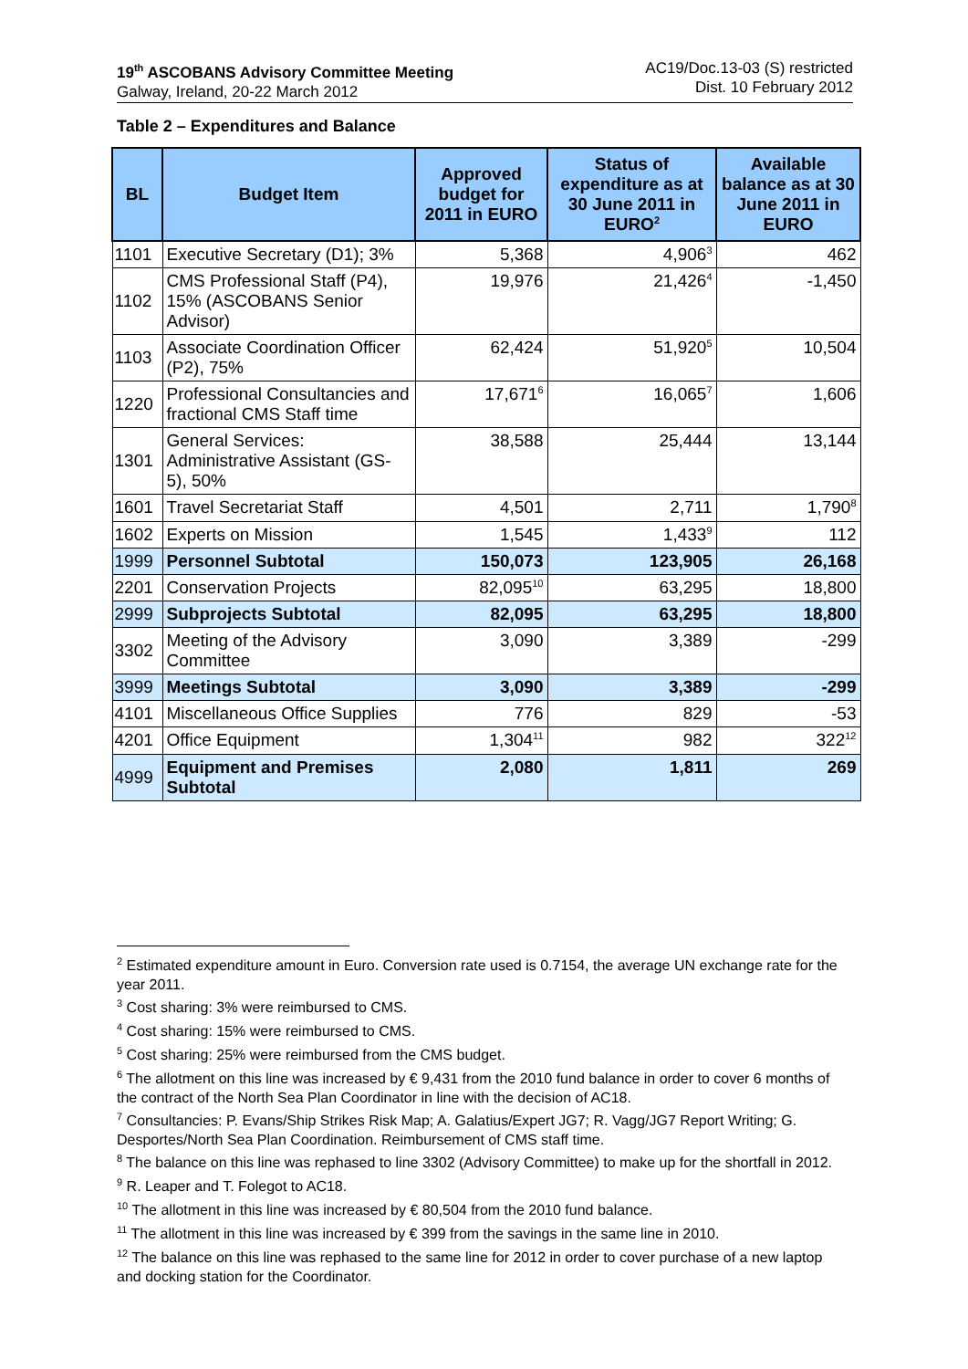19<sup>th</sup> ASCOBANS Advisory Committee Meeting
Galway, Ireland, 20-22 March 2012
AC19/Doc.13-03 (S) restricted
Dist. 10 February 2012
Table 2 – Expenditures and Balance
| BL | Budget Item | Approved budget for 2011 in EURO | Status of expenditure as at 30 June 2011 in EURO<sup>2</sup> | Available balance as at 30 June 2011 in EURO |
| --- | --- | --- | --- | --- |
| 1101 | Executive Secretary (D1); 3% | 5,368 | 4,906<sup>3</sup> | 462 |
| 1102 | CMS Professional Staff (P4), 15% (ASCOBANS Senior Advisor) | 19,976 | 21,426<sup>4</sup> | -1,450 |
| 1103 | Associate Coordination Officer (P2), 75% | 62,424 | 51,920<sup>5</sup> | 10,504 |
| 1220 | Professional Consultancies and fractional CMS Staff time | 17,671<sup>6</sup> | 16,065<sup>7</sup> | 1,606 |
| 1301 | General Services: Administrative Assistant (GS-5), 50% | 38,588 | 25,444 | 13,144 |
| 1601 | Travel Secretariat Staff | 4,501 | 2,711 | 1,790<sup>8</sup> |
| 1602 | Experts on Mission | 1,545 | 1,433<sup>9</sup> | 112 |
| 1999 | Personnel Subtotal | 150,073 | 123,905 | 26,168 |
| 2201 | Conservation Projects | 82,095<sup>10</sup> | 63,295 | 18,800 |
| 2999 | Subprojects Subtotal | 82,095 | 63,295 | 18,800 |
| 3302 | Meeting of the Advisory Committee | 3,090 | 3,389 | -299 |
| 3999 | Meetings Subtotal | 3,090 | 3,389 | -299 |
| 4101 | Miscellaneous Office Supplies | 776 | 829 | -53 |
| 4201 | Office Equipment | 1,304<sup>11</sup> | 982 | 322<sup>12</sup> |
| 4999 | Equipment and Premises Subtotal | 2,080 | 1,811 | 269 |
<sup>2</sup> Estimated expenditure amount in Euro. Conversion rate used is 0.7154, the average UN exchange rate for the year 2011.
<sup>3</sup> Cost sharing: 3% were reimbursed to CMS.
<sup>4</sup> Cost sharing: 15% were reimbursed to CMS.
<sup>5</sup> Cost sharing: 25% were reimbursed from the CMS budget.
<sup>6</sup> The allotment on this line was increased by € 9,431 from the 2010 fund balance in order to cover 6 months of the contract of the North Sea Plan Coordinator in line with the decision of AC18.
<sup>7</sup> Consultancies: P. Evans/Ship Strikes Risk Map; A. Galatius/Expert JG7; R. Vagg/JG7 Report Writing; G. Desportes/North Sea Plan Coordination. Reimbursement of CMS staff time.
<sup>8</sup> The balance on this line was rephased to line 3302 (Advisory Committee) to make up for the shortfall in 2012.
<sup>9</sup> R. Leaper and T. Folegot to AC18.
<sup>10</sup> The allotment in this line was increased by € 80,504 from the 2010 fund balance.
<sup>11</sup> The allotment in this line was increased by € 399 from the savings in the same line in 2010.
<sup>12</sup> The balance on this line was rephased to the same line for 2012 in order to cover purchase of a new laptop and docking station for the Coordinator.